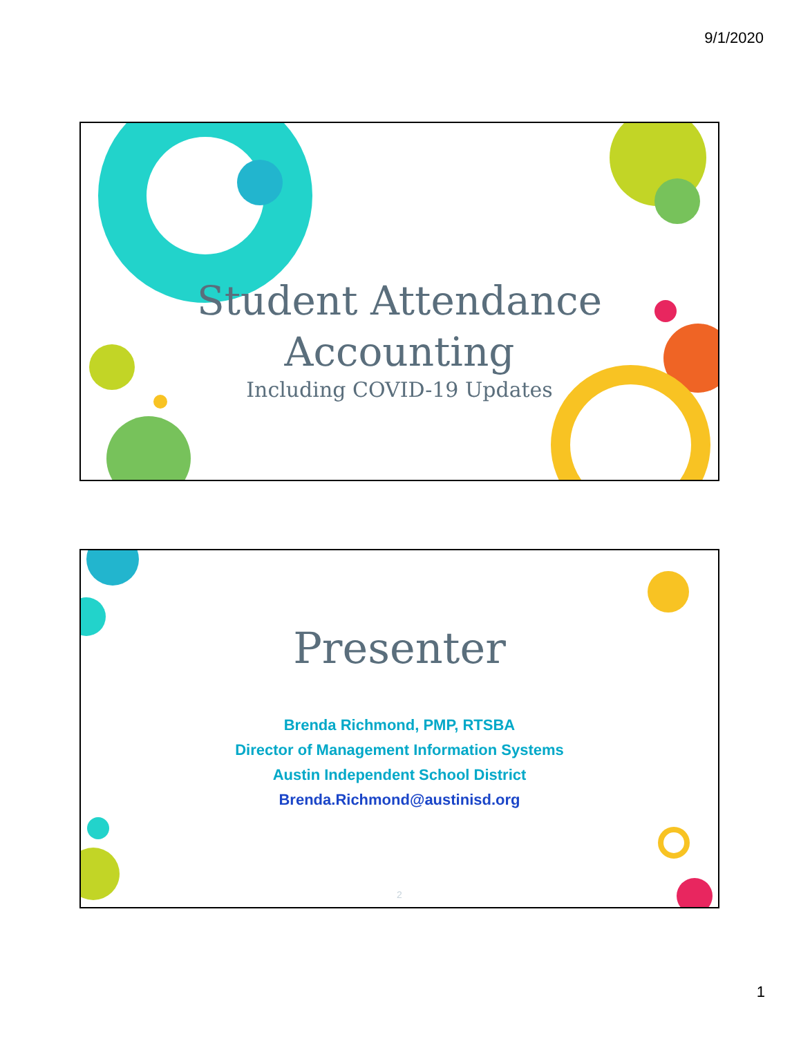9/1/2020
Student Attendance
Accounting
Including COVID-19 Updates
Presenter
Brenda Richmond, PMP, RTSBA
Director of Management Information Systems
Austin Independent School District
Brenda.Richmond@austinisd.org
2
1